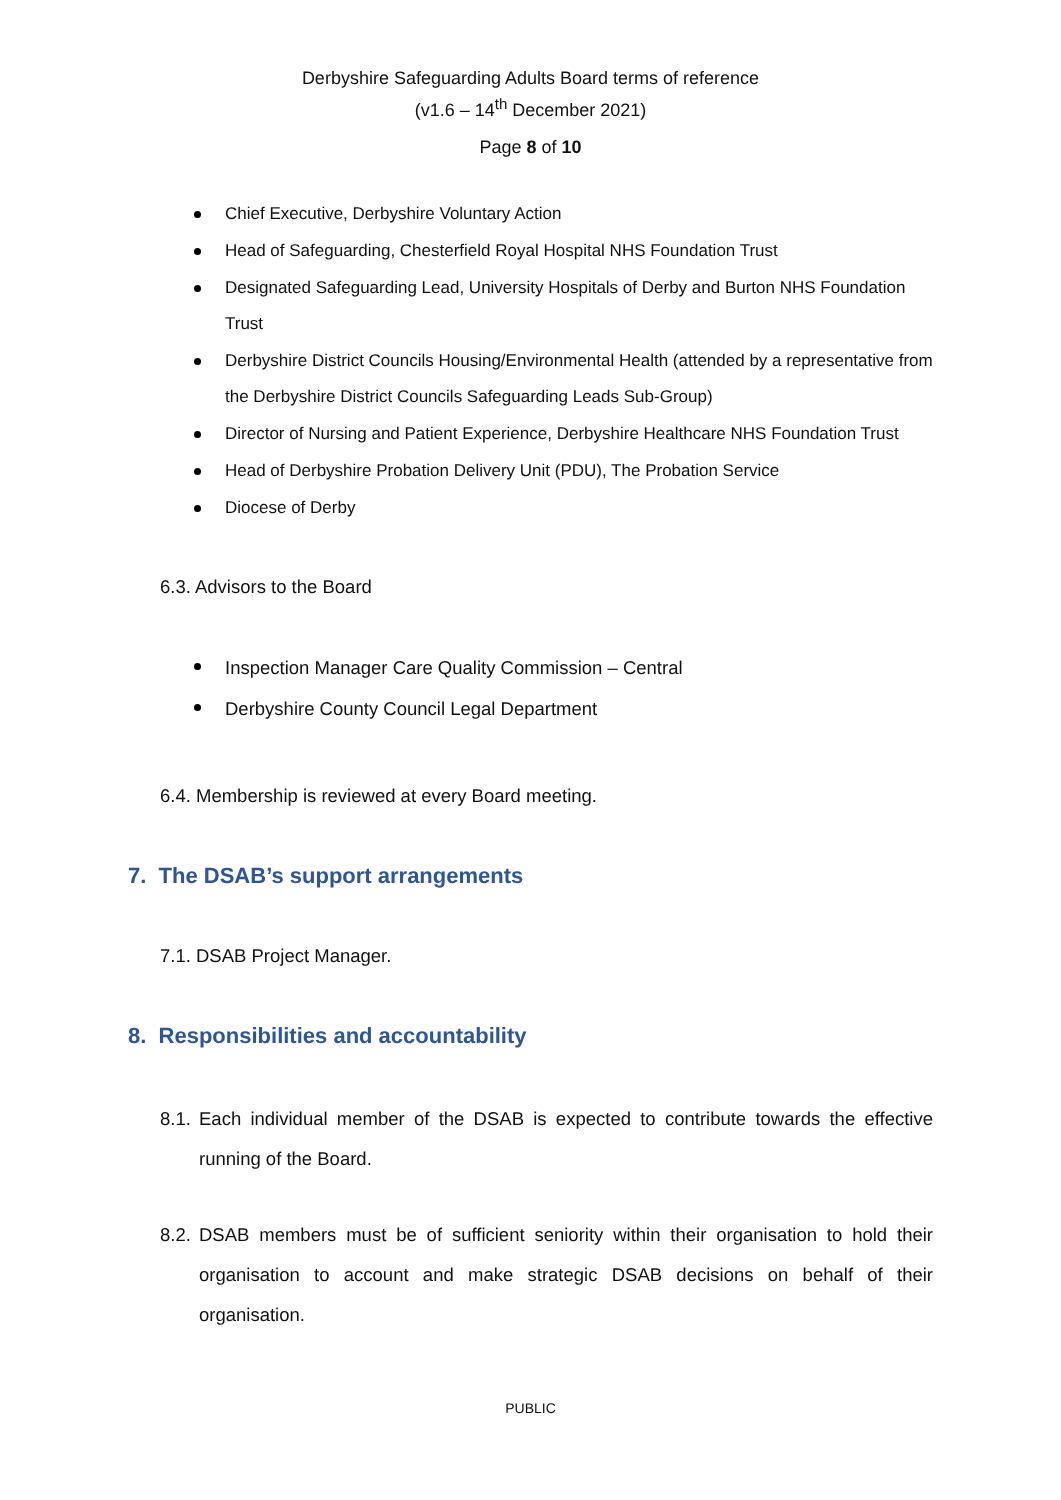Derbyshire Safeguarding Adults Board terms of reference
(v1.6 – 14<sup>th</sup> December 2021)
Page 8 of 10
Chief Executive, Derbyshire Voluntary Action
Head of Safeguarding, Chesterfield Royal Hospital NHS Foundation Trust
Designated Safeguarding Lead, University Hospitals of Derby and Burton NHS Foundation Trust
Derbyshire District Councils Housing/Environmental Health (attended by a representative from the Derbyshire District Councils Safeguarding Leads Sub-Group)
Director of Nursing and Patient Experience, Derbyshire Healthcare NHS Foundation Trust
Head of Derbyshire Probation Delivery Unit (PDU), The Probation Service
Diocese of Derby
6.3. Advisors to the Board
Inspection Manager Care Quality Commission – Central
Derbyshire County Council Legal Department
6.4. Membership is reviewed at every Board meeting.
7. The DSAB’s support arrangements
7.1. DSAB Project Manager.
8. Responsibilities and accountability
8.1. Each individual member of the DSAB is expected to contribute towards the effective running of the Board.
8.2. DSAB members must be of sufficient seniority within their organisation to hold their organisation to account and make strategic DSAB decisions on behalf of their organisation.
PUBLIC